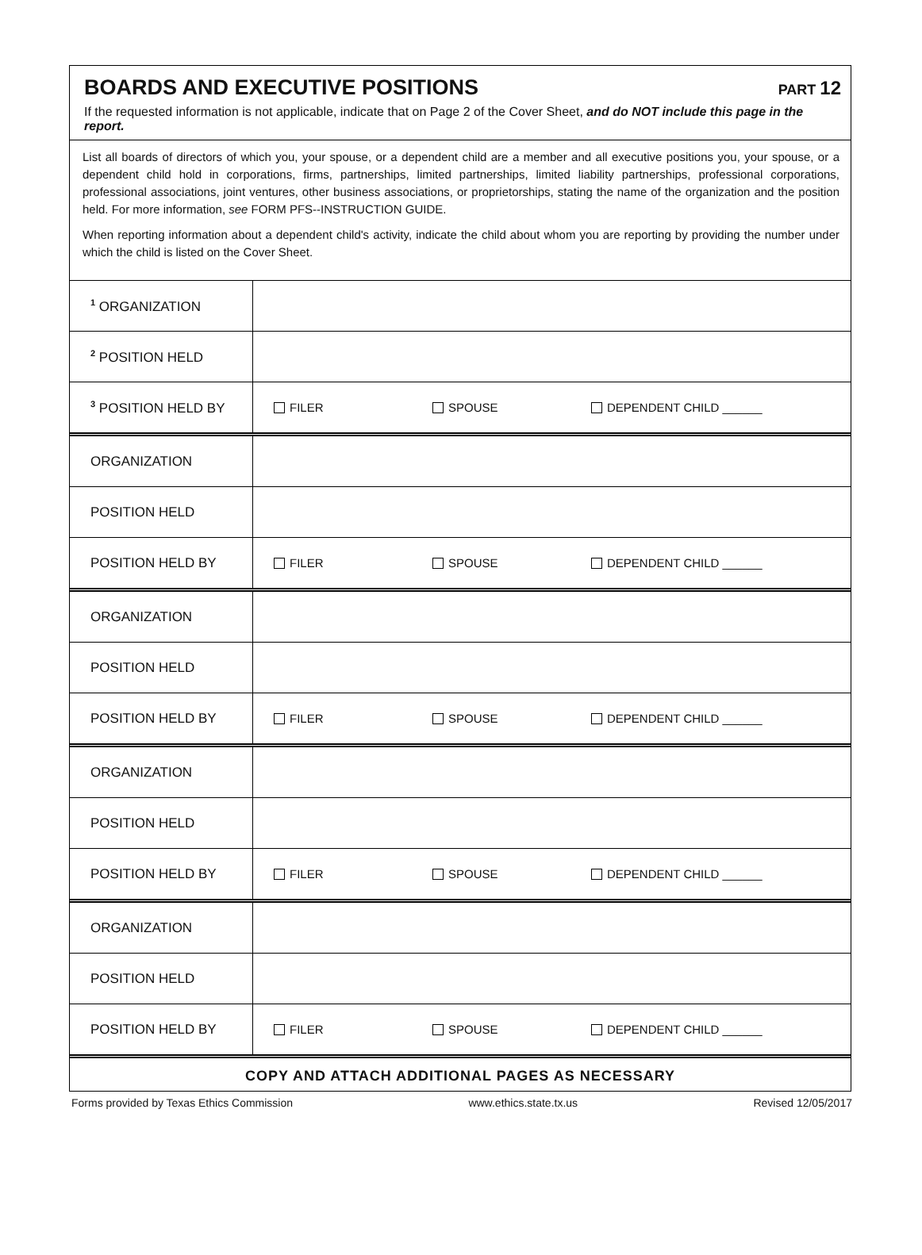BOARDS AND EXECUTIVE POSITIONS
PART 12
If the requested information is not applicable, indicate that on Page 2 of the Cover Sheet, and do NOT include this page in the report.
List all boards of directors of which you, your spouse, or a dependent child are a member and all executive positions you, your spouse, or a dependent child hold in corporations, firms, partnerships, limited partnerships, limited liability partnerships, professional corporations, professional associations, joint ventures, other business associations, or proprietorships, stating the name of the organization and the position held. For more information, see FORM PFS--INSTRUCTION GUIDE.
When reporting information about a dependent child's activity, indicate the child about whom you are reporting by providing the number under which the child is listed on the Cover Sheet.
| <sup>1</sup> ORGANIZATION | |
| <sup>2</sup> POSITION HELD | |
| <sup>3</sup> POSITION HELD BY | FILER SPOUSE DEPENDENT CHILD ______ |
| ORGANIZATION | |
| POSITION HELD | |
| POSITION HELD BY | FILER SPOUSE DEPENDENT CHILD ______ |
| ORGANIZATION | |
| POSITION HELD | |
| POSITION HELD BY | FILER SPOUSE DEPENDENT CHILD ______ |
| ORGANIZATION | |
| POSITION HELD | |
| POSITION HELD BY | FILER SPOUSE DEPENDENT CHILD ______ |
| ORGANIZATION | |
| POSITION HELD | |
| POSITION HELD BY | FILER SPOUSE DEPENDENT CHILD ______ |
COPY AND ATTACH ADDITIONAL PAGES AS NECESSARY
Forms provided by Texas Ethics Commission www.ethics.state.tx.us Revised 12/05/2017